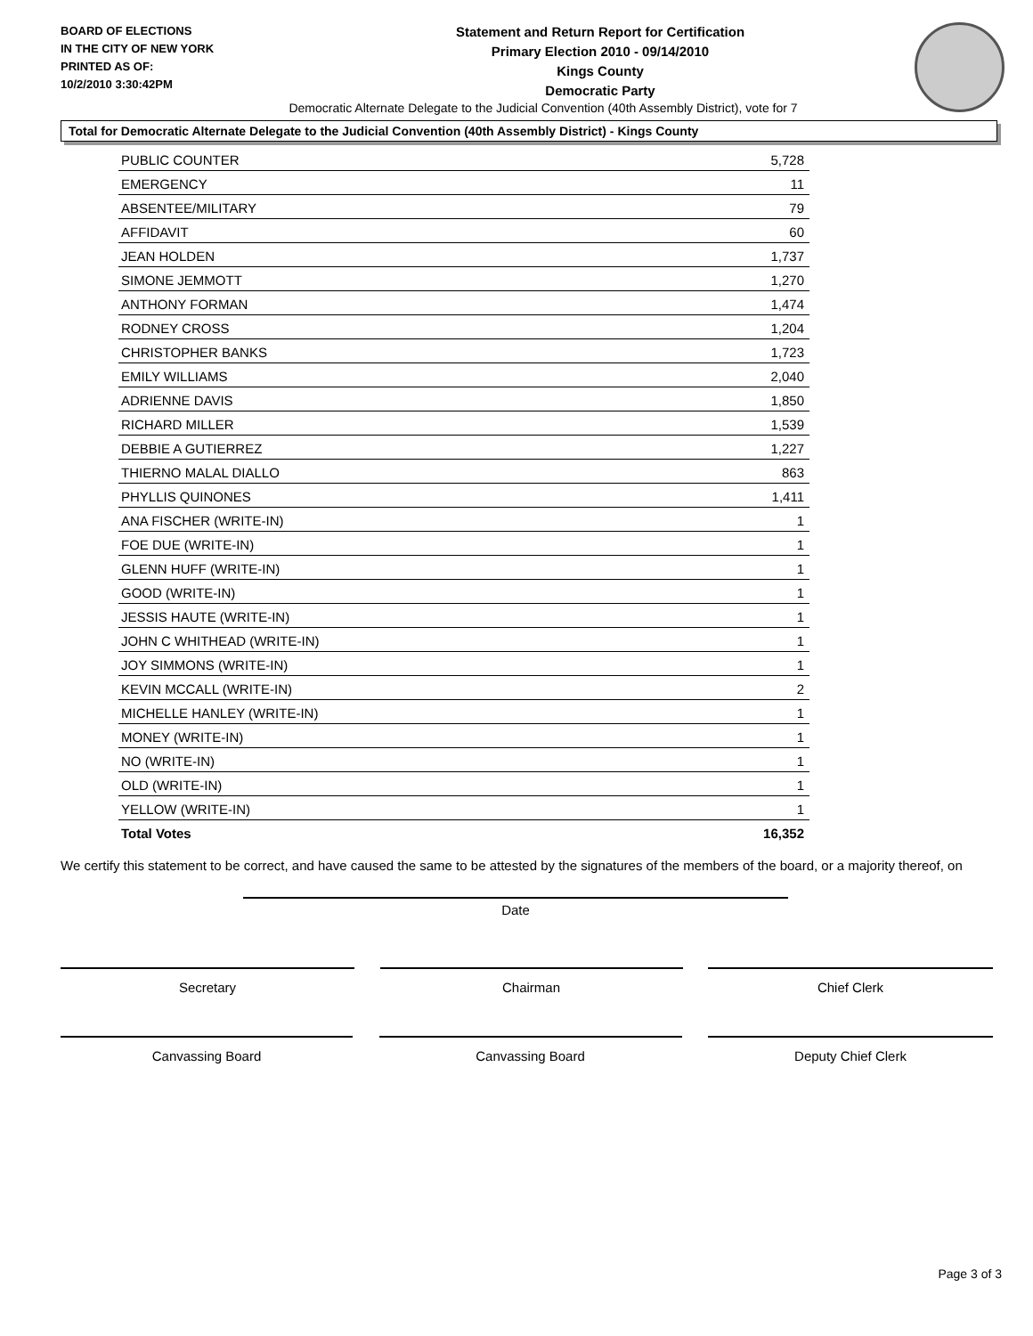BOARD OF ELECTIONS
IN THE CITY OF NEW YORK
PRINTED AS OF:
10/2/2010 3:30:42PM
Statement and Return Report for Certification
Primary Election 2010 - 09/14/2010
Kings County
Democratic Party
Democratic Alternate Delegate to the Judicial Convention (40th Assembly District), vote for 7
Total for Democratic Alternate Delegate to the Judicial Convention (40th Assembly District) - Kings County
| PUBLIC COUNTER | 5,728 |
| EMERGENCY | 11 |
| ABSENTEE/MILITARY | 79 |
| AFFIDAVIT | 60 |
| JEAN HOLDEN | 1,737 |
| SIMONE JEMMOTT | 1,270 |
| ANTHONY FORMAN | 1,474 |
| RODNEY CROSS | 1,204 |
| CHRISTOPHER BANKS | 1,723 |
| EMILY WILLIAMS | 2,040 |
| ADRIENNE DAVIS | 1,850 |
| RICHARD MILLER | 1,539 |
| DEBBIE A GUTIERREZ | 1,227 |
| THIERNO MALAL DIALLO | 863 |
| PHYLLIS QUINONES | 1,411 |
| ANA FISCHER (WRITE-IN) | 1 |
| FOE DUE (WRITE-IN) | 1 |
| GLENN HUFF (WRITE-IN) | 1 |
| GOOD (WRITE-IN) | 1 |
| JESSIS HAUTE (WRITE-IN) | 1 |
| JOHN C WHITHEAD (WRITE-IN) | 1 |
| JOY SIMMONS (WRITE-IN) | 1 |
| KEVIN MCCALL (WRITE-IN) | 2 |
| MICHELLE HANLEY (WRITE-IN) | 1 |
| MONEY (WRITE-IN) | 1 |
| NO (WRITE-IN) | 1 |
| OLD (WRITE-IN) | 1 |
| YELLOW (WRITE-IN) | 1 |
| Total Votes | 16,352 |
We certify this statement to be correct, and have caused the same to be attested by the signatures of the members of the board, or a majority thereof, on
Date
Secretary Chairman Chief Clerk
Canvassing Board Canvassing Board Deputy Chief Clerk
Page 3 of 3